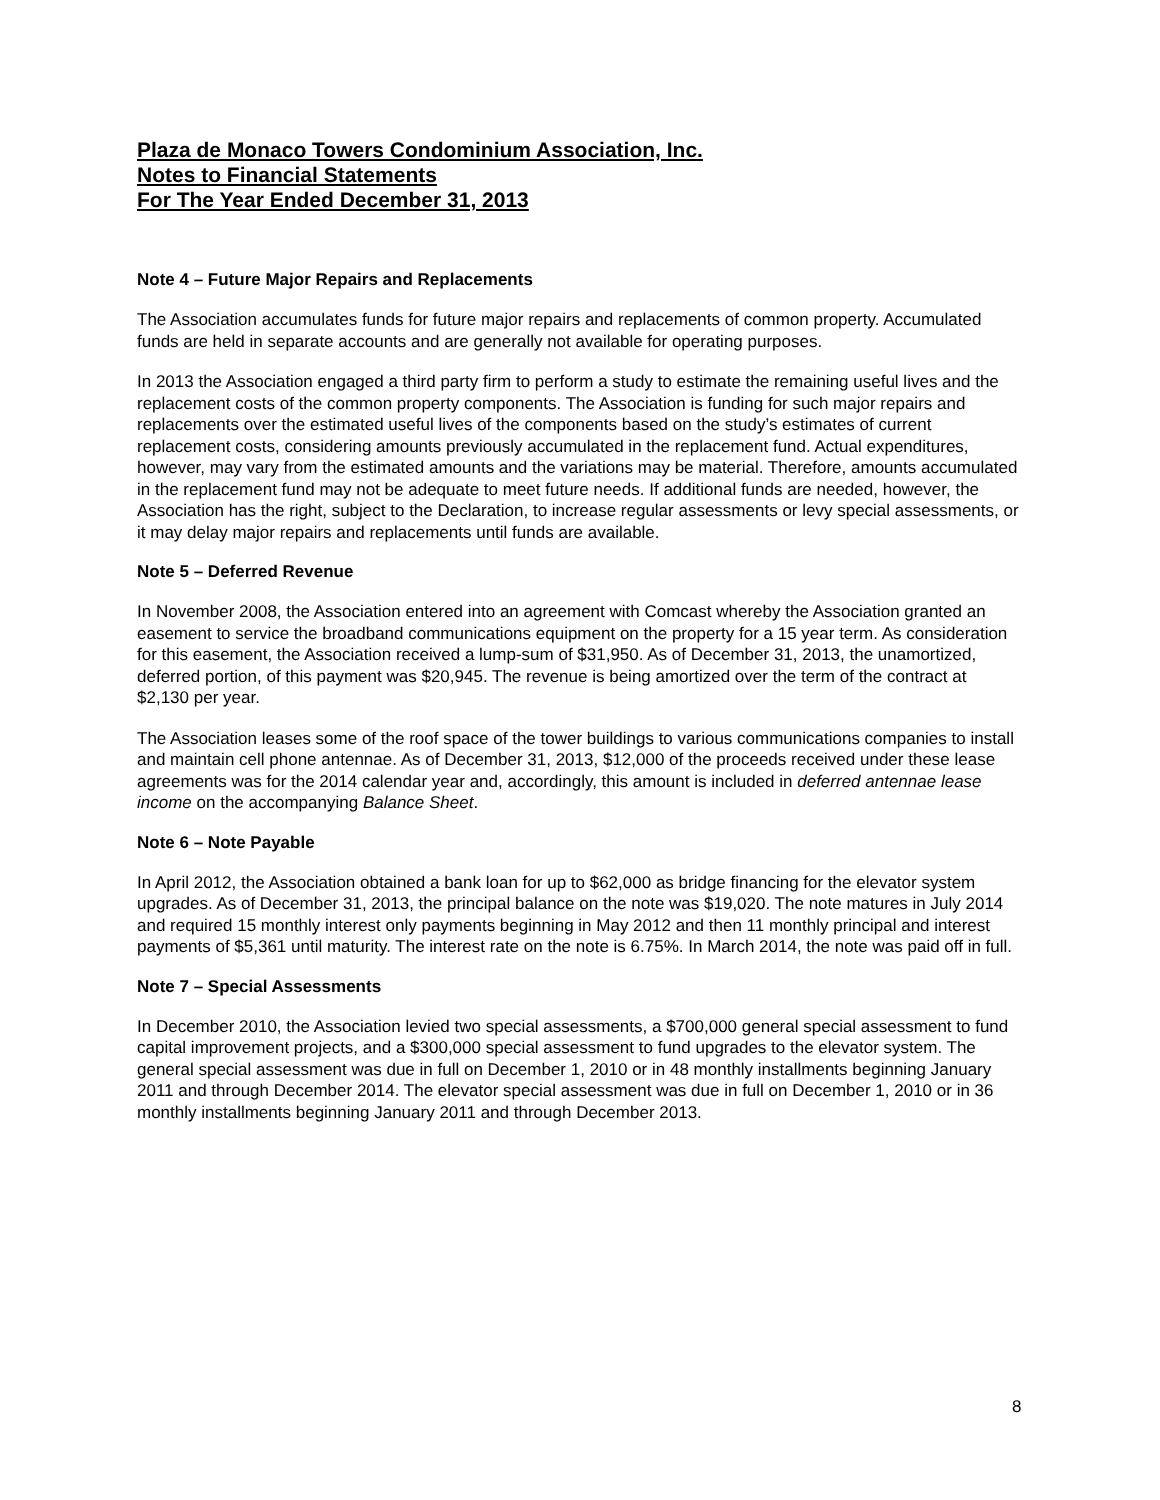Plaza de Monaco Towers Condominium Association, Inc.
Notes to Financial Statements
For The Year Ended December 31, 2013
Note 4 – Future Major Repairs and Replacements
The Association accumulates funds for future major repairs and replacements of common property. Accumulated funds are held in separate accounts and are generally not available for operating purposes.
In 2013 the Association engaged a third party firm to perform a study to estimate the remaining useful lives and the replacement costs of the common property components. The Association is funding for such major repairs and replacements over the estimated useful lives of the components based on the study’s estimates of current replacement costs, considering amounts previously accumulated in the replacement fund. Actual expenditures, however, may vary from the estimated amounts and the variations may be material. Therefore, amounts accumulated in the replacement fund may not be adequate to meet future needs. If additional funds are needed, however, the Association has the right, subject to the Declaration, to increase regular assessments or levy special assessments, or it may delay major repairs and replacements until funds are available.
Note 5 – Deferred Revenue
In November 2008, the Association entered into an agreement with Comcast whereby the Association granted an easement to service the broadband communications equipment on the property for a 15 year term. As consideration for this easement, the Association received a lump-sum of $31,950. As of December 31, 2013, the unamortized, deferred portion, of this payment was $20,945. The revenue is being amortized over the term of the contract at $2,130 per year.
The Association leases some of the roof space of the tower buildings to various communications companies to install and maintain cell phone antennae. As of December 31, 2013, $12,000 of the proceeds received under these lease agreements was for the 2014 calendar year and, accordingly, this amount is included in deferred antennae lease income on the accompanying Balance Sheet.
Note 6 – Note Payable
In April 2012, the Association obtained a bank loan for up to $62,000 as bridge financing for the elevator system upgrades. As of December 31, 2013, the principal balance on the note was $19,020. The note matures in July 2014 and required 15 monthly interest only payments beginning in May 2012 and then 11 monthly principal and interest payments of $5,361 until maturity. The interest rate on the note is 6.75%. In March 2014, the note was paid off in full.
Note 7 – Special Assessments
In December 2010, the Association levied two special assessments, a $700,000 general special assessment to fund capital improvement projects, and a $300,000 special assessment to fund upgrades to the elevator system. The general special assessment was due in full on December 1, 2010 or in 48 monthly installments beginning January 2011 and through December 2014. The elevator special assessment was due in full on December 1, 2010 or in 36 monthly installments beginning January 2011 and through December 2013.
8